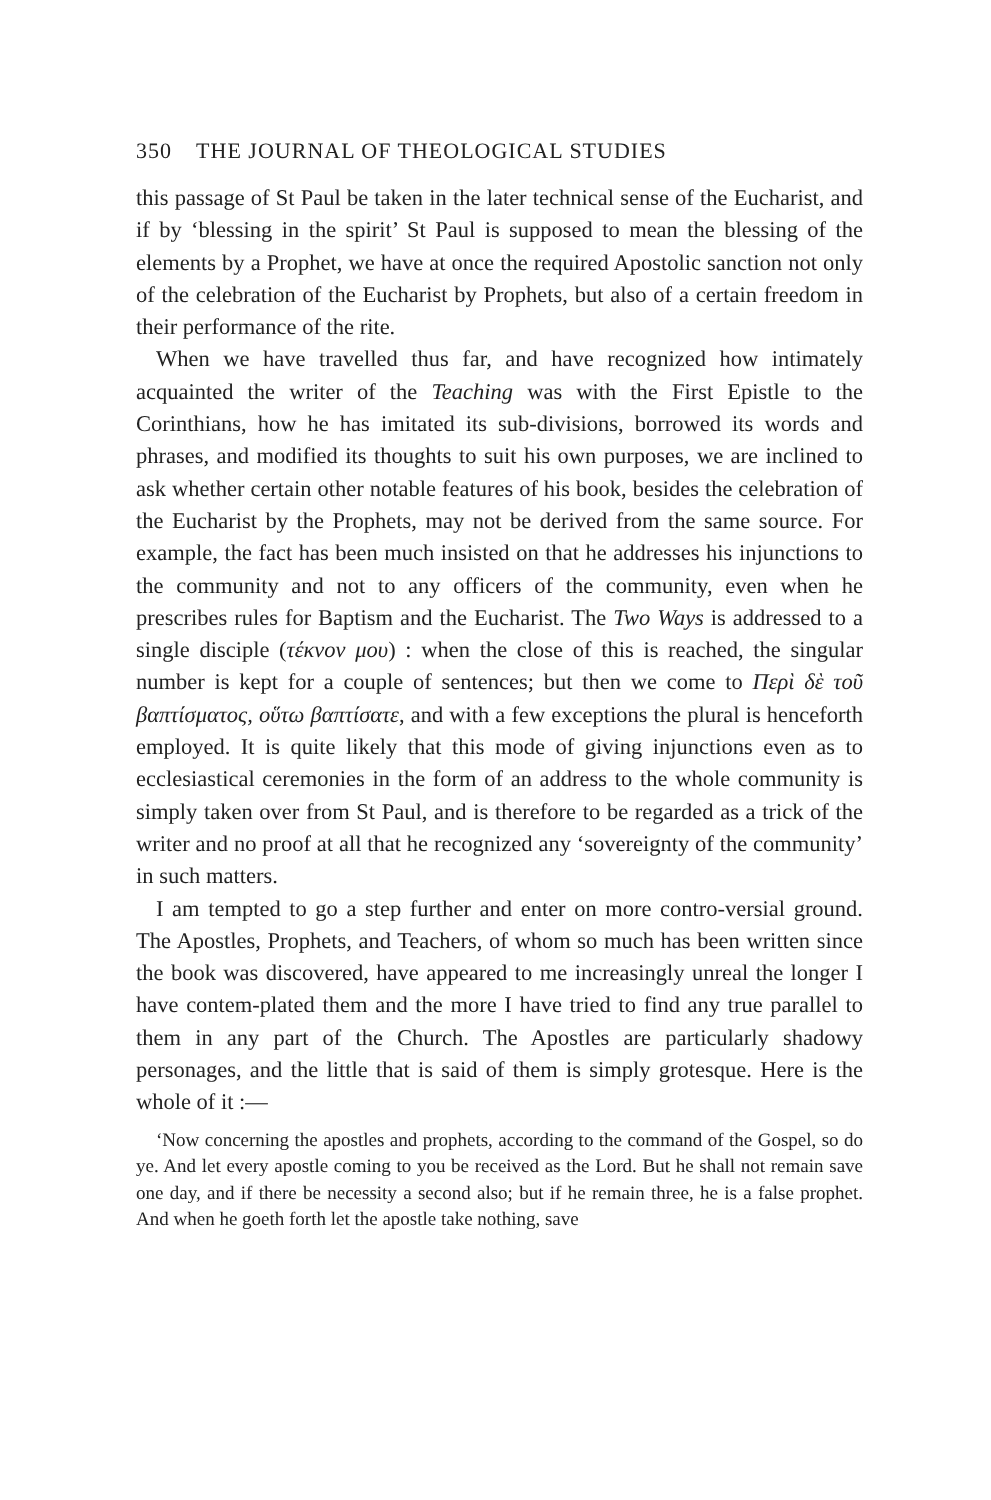350 THE JOURNAL OF THEOLOGICAL STUDIES
this passage of St Paul be taken in the later technical sense of the Eucharist, and if by ‘blessing in the spirit’ St Paul is supposed to mean the blessing of the elements by a Prophet, we have at once the required Apostolic sanction not only of the celebration of the Eucharist by Prophets, but also of a certain freedom in their performance of the rite.
When we have travelled thus far, and have recognized how intimately acquainted the writer of the Teaching was with the First Epistle to the Corinthians, how he has imitated its sub-divisions, borrowed its words and phrases, and modified its thoughts to suit his own purposes, we are inclined to ask whether certain other notable features of his book, besides the celebration of the Eucharist by the Prophets, may not be derived from the same source. For example, the fact has been much insisted on that he addresses his injunctions to the community and not to any officers of the community, even when he prescribes rules for Baptism and the Eucharist. The Two Ways is addressed to a single disciple (τέκνον μου) : when the close of this is reached, the singular number is kept for a couple of sentences; but then we come to Περὶ δὲ τοῦ βαπτίσματος, οὕτω βαπτίσατε, and with a few exceptions the plural is henceforth employed. It is quite likely that this mode of giving injunctions even as to ecclesiastical ceremonies in the form of an address to the whole community is simply taken over from St Paul, and is therefore to be regarded as a trick of the writer and no proof at all that he recognized any ‘sovereignty of the community’ in such matters.
I am tempted to go a step further and enter on more contro-versial ground. The Apostles, Prophets, and Teachers, of whom so much has been written since the book was discovered, have appeared to me increasingly unreal the longer I have contem-plated them and the more I have tried to find any true parallel to them in any part of the Church. The Apostles are particularly shadowy personages, and the little that is said of them is simply grotesque. Here is the whole of it :—
‘Now concerning the apostles and prophets, according to the command of the Gospel, so do ye. And let every apostle coming to you be received as the Lord. But he shall not remain save one day, and if there be necessity a second also; but if he remain three, he is a false prophet. And when he goeth forth let the apostle take nothing, save